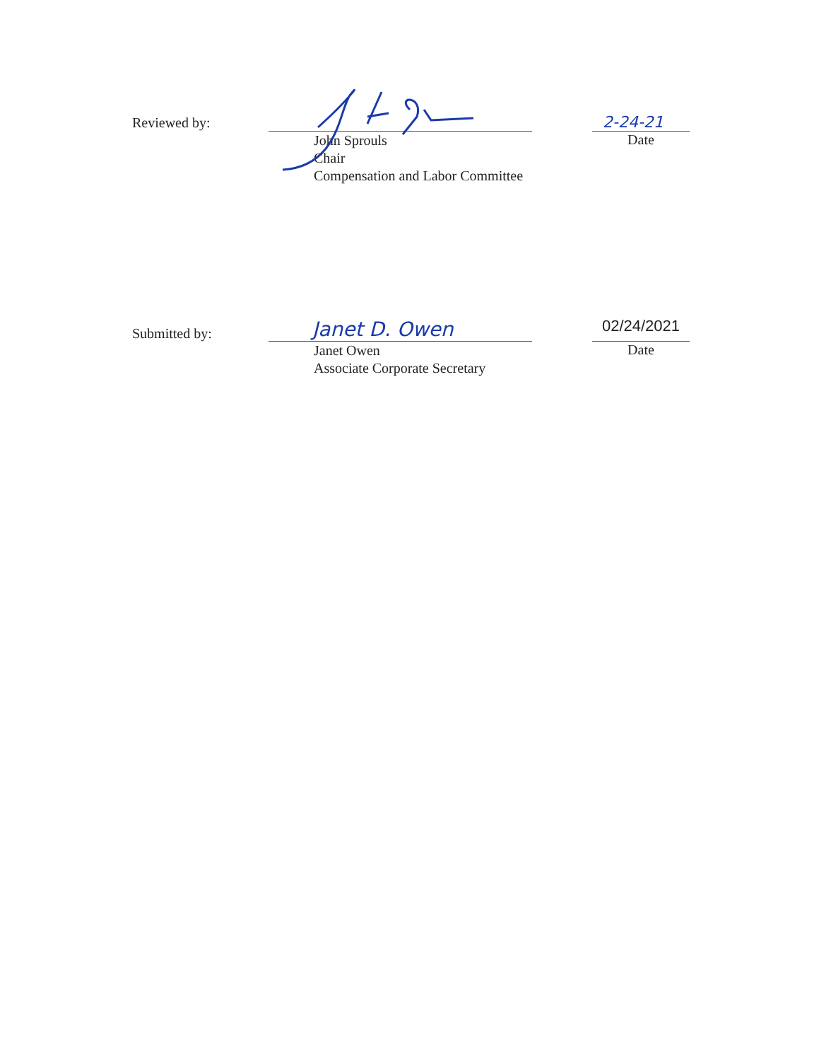Reviewed by:
John Sprouls
Chair
Compensation and Labor Committee
2-24-21
Date
Submitted by:
Janet D. Owen
Janet Owen
Associate Corporate Secretary
02/24/2021
Date